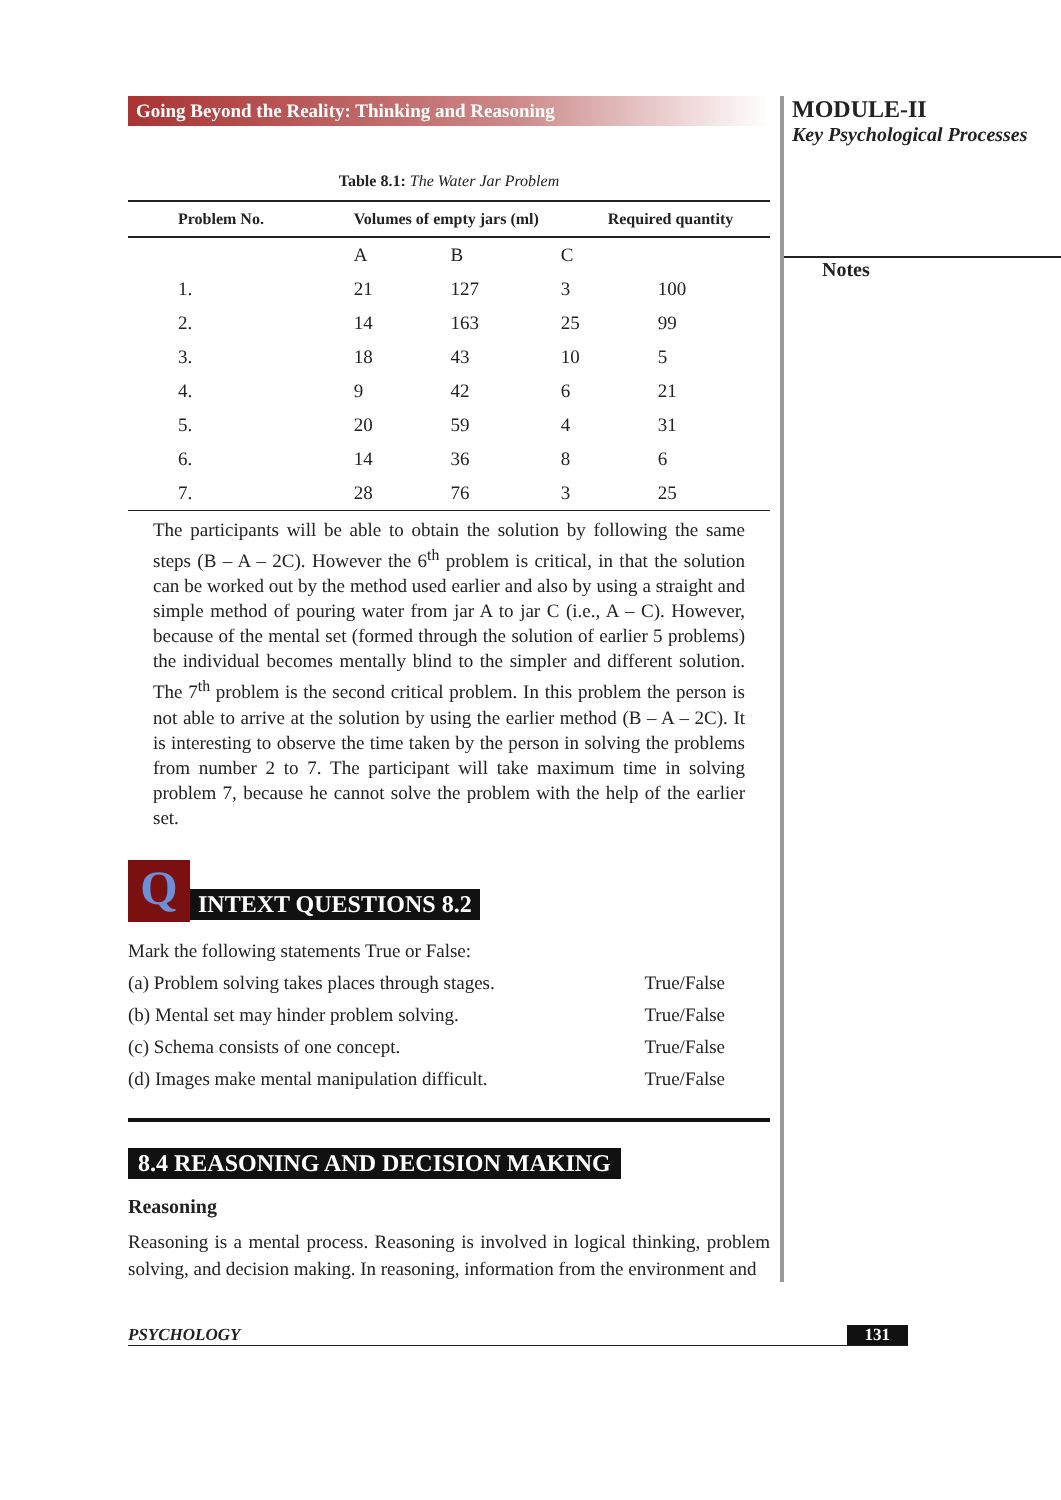Going Beyond the Reality: Thinking and Reasoning
Table 8.1: The Water Jar Problem
| Problem No. | Volumes of empty jars (ml) | | | Required quantity |
| --- | --- | --- | --- | --- |
| | A | B | C | |
| 1. | 21 | 127 | 3 | 100 |
| 2. | 14 | 163 | 25 | 99 |
| 3. | 18 | 43 | 10 | 5 |
| 4. | 9 | 42 | 6 | 21 |
| 5. | 20 | 59 | 4 | 31 |
| 6. | 14 | 36 | 8 | 6 |
| 7. | 28 | 76 | 3 | 25 |
The participants will be able to obtain the solution by following the same steps (B – A – 2C). However the 6<sup>th</sup> problem is critical, in that the solution can be worked out by the method used earlier and also by using a straight and simple method of pouring water from jar A to jar C (i.e., A – C). However, because of the mental set (formed through the solution of earlier 5 problems) the individual becomes mentally blind to the simpler and different solution. The 7<sup>th</sup> problem is the second critical problem. In this problem the person is not able to arrive at the solution by using the earlier method (B – A – 2C). It is interesting to observe the time taken by the person in solving the problems from number 2 to 7. The participant will take maximum time in solving problem 7, because he cannot solve the problem with the help of the earlier set.
Q
INTEXT QUESTIONS 8.2
Mark the following statements True or False:
(a) Problem solving takes places through stages. True/False
(b) Mental set may hinder problem solving. True/False
(c) Schema consists of one concept. True/False
(d) Images make mental manipulation difficult. True/False
8.4 REASONING AND DECISION MAKING
Reasoning
Reasoning is a mental process. Reasoning is involved in logical thinking, problem solving, and decision making. In reasoning, information from the environment and
MODULE-II
Key Psychological Processes
Notes
PSYCHOLOGY 131